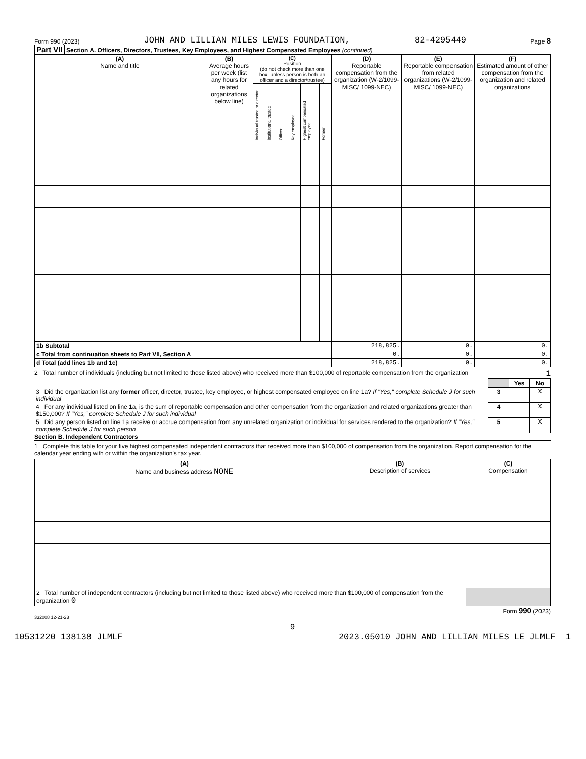Form 990 (2023) JOHN AND LILLIAN MILES LEWIS FOUNDATION, 82-4295449 Page 8
Part VII Section A. Officers, Directors, Trustees, Key Employees, and Highest Compensated Employees (continued)
| (A) Name and title | (B) Average hours per week (list any hours for related organizations below line) | (C) Position (do not check more than one box, unless person is both an officer and a director/trustee) | | | | | | (D) Reportable compensation from the organization (W-2/1099-MISC/ 1099-NEC) | (E) Reportable compensation from related organizations (W-2/1099-MISC/ 1099-NEC) | (F) Estimated amount of other compensation from the organization and related organizations |
| --- | --- | --- | --- | --- | --- | --- | --- | --- | --- | --- |
| | | Individual trustee or director | Institutional trustee | Officer | Key employee | Highest compensated employee | Former | | | |
| 1b Subtotal | | | | | | | | 218,825. | 0. | 0. |
| c Total from continuation sheets to Part VII, Section A | | | | | | | | 0. | 0. | 0. |
| d Total (add lines 1b and 1c) | | | | | | | | 218,825. | 0. | 0. |
2 Total number of individuals (including but not limited to those listed above) who received more than $100,000 of reportable compensation from the organization 1
| | | Yes | No |
| 3 Did the organization list any former officer, director, trustee, key employee, or highest compensated employee on line 1a? If "Yes," complete Schedule J for such individual | 3 | | X |
| 4 For any individual listed on line 1a, is the sum of reportable compensation and other compensation from the organization and related organizations greater than $150,000? If "Yes," complete Schedule J for such individual | 4 | | X |
| 5 Did any person listed on line 1a receive or accrue compensation from any unrelated organization or individual for services rendered to the organization? If "Yes," complete Schedule J for such person | 5 | | X |
Section B. Independent Contractors
1 Complete this table for your five highest compensated independent contractors that received more than $100,000 of compensation from the organization. Report compensation for the calendar year ending with or within the organization's tax year.
| (A) Name and business address NONE | (B) Description of services | (C) Compensation |
| --- | --- | --- |
| 2 Total number of independent contractors (including but not limited to those listed above) who received more than $100,000 of compensation from the organization 0 | | |
Form 990 (2023)
332008 12-21-23
9
10531220 138138 JLMLF 2023.05010 JOHN AND LILLIAN MILES LE JLMLF__1